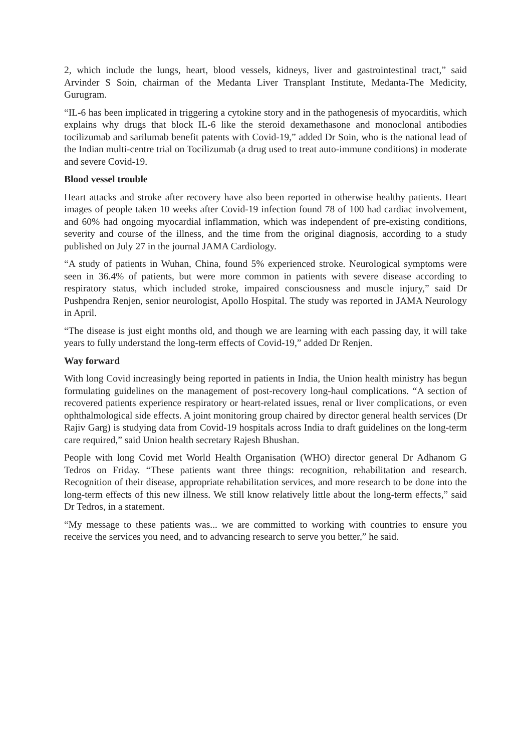2, which include the lungs, heart, blood vessels, kidneys, liver and gastrointestinal tract,” said Arvinder S Soin, chairman of the Medanta Liver Transplant Institute, Medanta-The Medicity, Gurugram.
“IL-6 has been implicated in triggering a cytokine story and in the pathogenesis of myocarditis, which explains why drugs that block IL-6 like the steroid dexamethasone and monoclonal antibodies tocilizumab and sarilumab benefit patents with Covid-19,” added Dr Soin, who is the national lead of the Indian multi-centre trial on Tocilizumab (a drug used to treat auto-immune conditions) in moderate and severe Covid-19.
Blood vessel trouble
Heart attacks and stroke after recovery have also been reported in otherwise healthy patients. Heart images of people taken 10 weeks after Covid-19 infection found 78 of 100 had cardiac involvement, and 60% had ongoing myocardial inflammation, which was independent of pre-existing conditions, severity and course of the illness, and the time from the original diagnosis, according to a study published on July 27 in the journal JAMA Cardiology.
“A study of patients in Wuhan, China, found 5% experienced stroke. Neurological symptoms were seen in 36.4% of patients, but were more common in patients with severe disease according to respiratory status, which included stroke, impaired consciousness and muscle injury,” said Dr Pushpendra Renjen, senior neurologist, Apollo Hospital. The study was reported in JAMA Neurology in April.
“The disease is just eight months old, and though we are learning with each passing day, it will take years to fully understand the long-term effects of Covid-19,” added Dr Renjen.
Way forward
With long Covid increasingly being reported in patients in India, the Union health ministry has begun formulating guidelines on the management of post-recovery long-haul complications. “A section of recovered patients experience respiratory or heart-related issues, renal or liver complications, or even ophthalmological side effects. A joint monitoring group chaired by director general health services (Dr Rajiv Garg) is studying data from Covid-19 hospitals across India to draft guidelines on the long-term care required,” said Union health secretary Rajesh Bhushan.
People with long Covid met World Health Organisation (WHO) director general Dr Adhanom G Tedros on Friday. “These patients want three things: recognition, rehabilitation and research. Recognition of their disease, appropriate rehabilitation services, and more research to be done into the long-term effects of this new illness. We still know relatively little about the long-term effects,” said Dr Tedros, in a statement.
“My message to these patients was... we are committed to working with countries to ensure you receive the services you need, and to advancing research to serve you better,” he said.